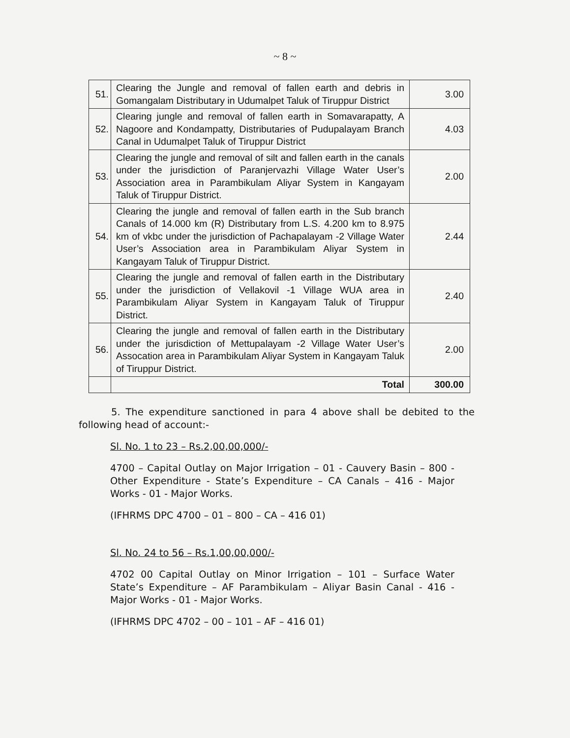~ 8 ~
| 51. | Clearing the Jungle and removal of fallen earth and debris in Gomangalam Distributary in Udumalpet Taluk of Tiruppur District | 3.00 |
| 52. | Clearing jungle and removal of fallen earth in Somavarapatty, A Nagoore and Kondampatty, Distributaries of Pudupalayam Branch Canal in Udumalpet Taluk of Tiruppur District | 4.03 |
| 53. | Clearing the jungle and removal of silt and fallen earth in the canals under the jurisdiction of Paranjervazhi Village Water User’s Association area in Parambikulam Aliyar System in Kangayam Taluk of Tiruppur District. | 2.00 |
| 54. | Clearing the jungle and removal of fallen earth in the Sub branch Canals of 14.000 km (R) Distributary from L.S. 4.200 km to 8.975 km of vkbc under the jurisdiction of Pachapalayam -2 Village Water User’s Association area in Parambikulam Aliyar System in Kangayam Taluk of Tiruppur District. | 2.44 |
| 55. | Clearing the jungle and removal of fallen earth in the Distributary under the jurisdiction of Vellakovil -1 Village WUA area in Parambikulam Aliyar System in Kangayam Taluk of Tiruppur District. | 2.40 |
| 56. | Clearing the jungle and removal of fallen earth in the Distributary under the jurisdiction of Mettupalayam -2 Village Water User’s Assocation area in Parambikulam Aliyar System in Kangayam Taluk of Tiruppur District. | 2.00 |
| | Total | 300.00 |
5. The expenditure sanctioned in para 4 above shall be debited to the following head of account:-
Sl. No. 1 to 23 – Rs.2,00,00,000/-
4700 – Capital Outlay on Major Irrigation – 01 - Cauvery Basin – 800 - Other Expenditure - State’s Expenditure – CA Canals – 416 - Major Works - 01 - Major Works.
(IFHRMS DPC 4700 – 01 – 800 – CA – 416 01)
Sl. No. 24 to 56 – Rs.1,00,00,000/-
4702 00 Capital Outlay on Minor Irrigation – 101 – Surface Water State’s Expenditure – AF Parambikulam – Aliyar Basin Canal - 416 - Major Works - 01 - Major Works.
(IFHRMS DPC 4702 – 00 – 101 – AF – 416 01)